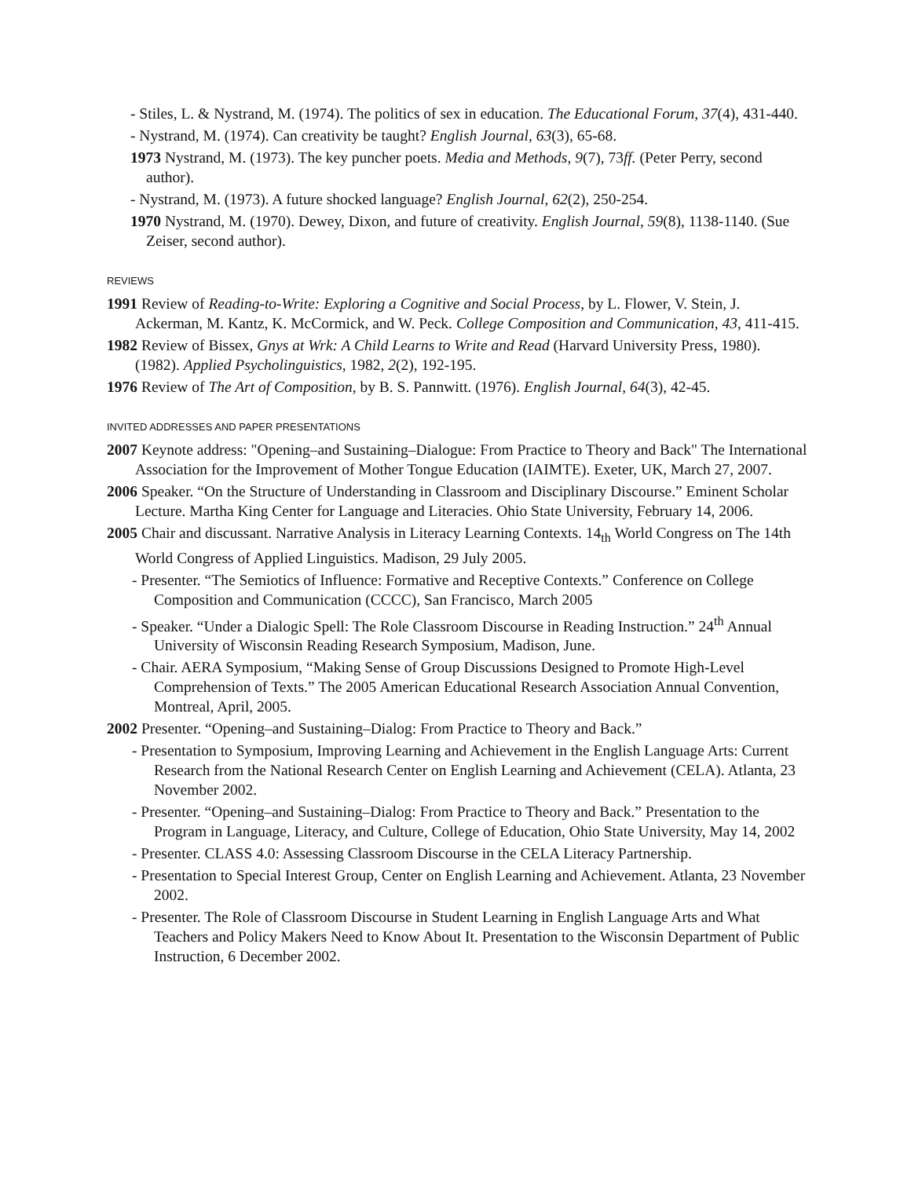- Stiles, L. & Nystrand, M. (1974). The politics of sex in education. The Educational Forum, 37(4), 431-440.
- Nystrand, M. (1974). Can creativity be taught? English Journal, 63(3), 65-68.
1973 Nystrand, M. (1973). The key puncher poets. Media and Methods, 9(7), 73ff. (Peter Perry, second author).
- Nystrand, M. (1973). A future shocked language? English Journal, 62(2), 250-254.
1970 Nystrand, M. (1970). Dewey, Dixon, and future of creativity. English Journal, 59(8), 1138-1140. (Sue Zeiser, second author).
REVIEWS
1991 Review of Reading-to-Write: Exploring a Cognitive and Social Process, by L. Flower, V. Stein, J. Ackerman, M. Kantz, K. McCormick, and W. Peck. College Composition and Communication, 43, 411-415.
1982 Review of Bissex, Gnys at Wrk: A Child Learns to Write and Read (Harvard University Press, 1980). (1982). Applied Psycholinguistics, 1982, 2(2), 192-195.
1976 Review of The Art of Composition, by B. S. Pannwitt. (1976). English Journal, 64(3), 42-45.
INVITED ADDRESSES AND PAPER PRESENTATIONS
2007 Keynote address: "Opening–and Sustaining–Dialogue: From Practice to Theory and Back" The International Association for the Improvement of Mother Tongue Education (IAIMTE). Exeter, UK, March 27, 2007.
2006 Speaker. “On the Structure of Understanding in Classroom and Disciplinary Discourse.” Eminent Scholar Lecture. Martha King Center for Language and Literacies. Ohio State University, February 14, 2006.
2005 Chair and discussant. Narrative Analysis in Literacy Learning Contexts. 14<sub>th</sub> World Congress on The 14th World Congress of Applied Linguistics. Madison, 29 July 2005.
- Presenter. “The Semiotics of Influence: Formative and Receptive Contexts.” Conference on College Composition and Communication (CCCC), San Francisco, March 2005
- Speaker. “Under a Dialogic Spell: The Role Classroom Discourse in Reading Instruction.” 24<sup>th</sup> Annual University of Wisconsin Reading Research Symposium, Madison, June.
- Chair. AERA Symposium, “Making Sense of Group Discussions Designed to Promote High-Level Comprehension of Texts.” The 2005 American Educational Research Association Annual Convention, Montreal, April, 2005.
2002 Presenter. “Opening–and Sustaining–Dialog: From Practice to Theory and Back.”
- Presentation to Symposium, Improving Learning and Achievement in the English Language Arts: Current Research from the National Research Center on English Learning and Achievement (CELA). Atlanta, 23 November 2002.
- Presenter. “Opening–and Sustaining–Dialog: From Practice to Theory and Back.” Presentation to the Program in Language, Literacy, and Culture, College of Education, Ohio State University, May 14, 2002
- Presenter. CLASS 4.0: Assessing Classroom Discourse in the CELA Literacy Partnership.
- Presentation to Special Interest Group, Center on English Learning and Achievement. Atlanta, 23 November 2002.
- Presenter. The Role of Classroom Discourse in Student Learning in English Language Arts and What Teachers and Policy Makers Need to Know About It. Presentation to the Wisconsin Department of Public Instruction, 6 December 2002.